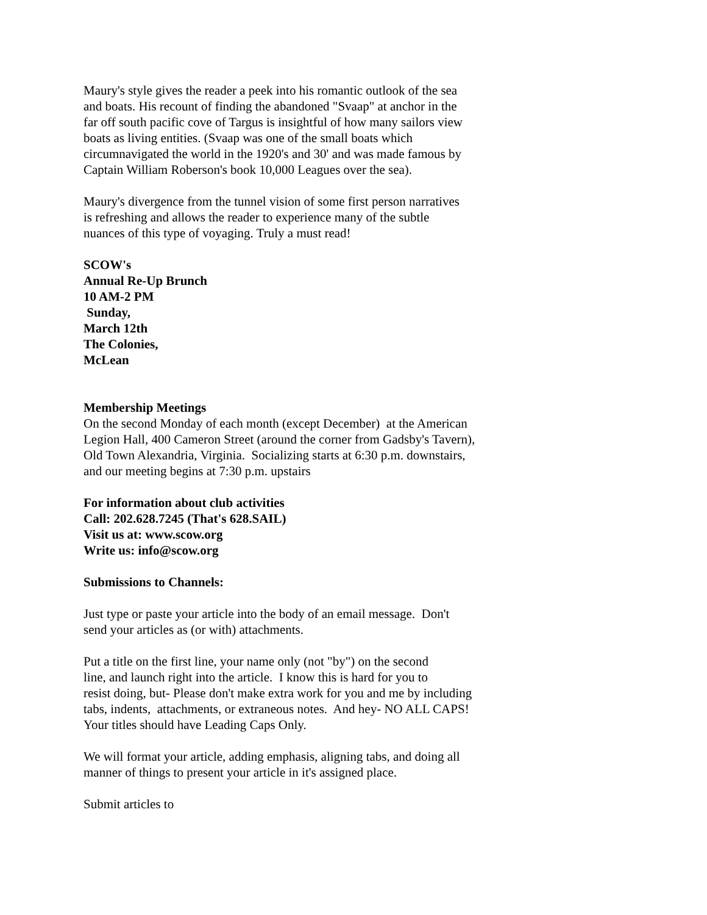Maury's style gives the reader a peek into his romantic outlook of the sea
and boats. His recount of finding the abandoned "Svaap" at anchor in the
far off south pacific cove of Targus is insightful of how many sailors view
boats as living entities. (Svaap was one of the small boats which
circumnavigated the world in the 1920's and 30' and was made famous by
Captain William Roberson's book 10,000 Leagues over the sea).
Maury's divergence from the tunnel vision of some first person narratives
is refreshing and allows the reader to experience many of the subtle
nuances of this type of voyaging. Truly a must read!
SCOW's
Annual Re-Up Brunch
10 AM-2 PM
Sunday,
March 12th
The Colonies,
McLean
Membership Meetings
On the second Monday of each month (except December) at the American
Legion Hall, 400 Cameron Street (around the corner from Gadsby's Tavern),
Old Town Alexandria, Virginia. Socializing starts at 6:30 p.m. downstairs,
and our meeting begins at 7:30 p.m. upstairs
For information about club activities
Call: 202.628.7245 (That's 628.SAIL)
Visit us at: www.scow.org
Write us: info@scow.org
Submissions to Channels:
Just type or paste your article into the body of an email message. Don't
send your articles as (or with) attachments.
Put a title on the first line, your name only (not "by") on the second
line, and launch right into the article. I know this is hard for you to
resist doing, but- Please don't make extra work for you and me by including
tabs, indents, attachments, or extraneous notes. And hey- NO ALL CAPS!
Your titles should have Leading Caps Only.
We will format your article, adding emphasis, aligning tabs, and doing all
manner of things to present your article in it's assigned place.
Submit articles to